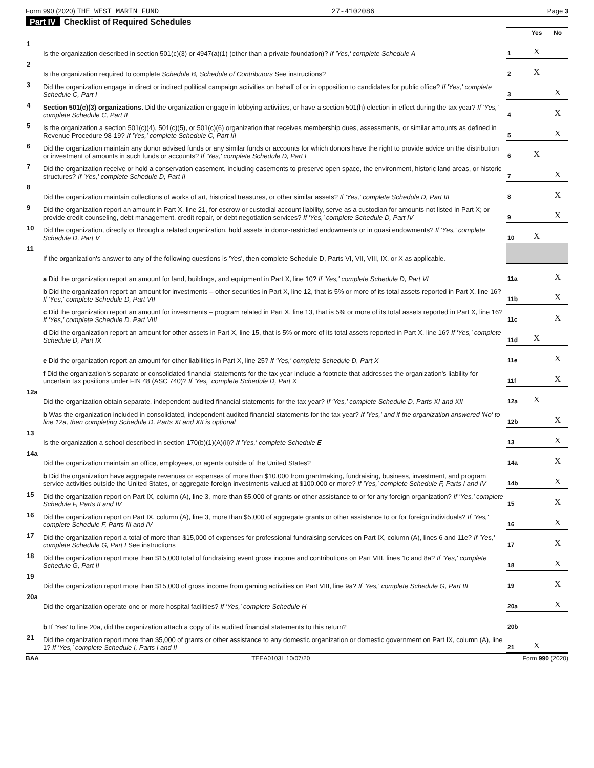Form 990 (2020) THE WEST MARIN FUND 27-4102086 Page 3
Part IV Checklist of Required Schedules
| | | | Yes | No |
| 1 | Is the organization described in section 501(c)(3) or 4947(a)(1) (other than a private foundation)? If 'Yes,' complete Schedule A | 1 | X | |
| 2 | Is the organization required to complete Schedule B, Schedule of Contributors See instructions? | 2 | X | |
| 3 | Did the organization engage in direct or indirect political campaign activities on behalf of or in opposition to candidates for public office? If 'Yes,' complete Schedule C, Part I | 3 | | X |
| 4 | Section 501(c)(3) organizations. Did the organization engage in lobbying activities, or have a section 501(h) election in effect during the tax year? If 'Yes,' complete Schedule C, Part II | 4 | | X |
| 5 | Is the organization a section 501(c)(4), 501(c)(5), or 501(c)(6) organization that receives membership dues, assessments, or similar amounts as defined in Revenue Procedure 98-19? If 'Yes,' complete Schedule C, Part III | 5 | | X |
| 6 | Did the organization maintain any donor advised funds or any similar funds or accounts for which donors have the right to provide advice on the distribution or investment of amounts in such funds or accounts? If 'Yes,' complete Schedule D, Part I | 6 | X | |
| 7 | Did the organization receive or hold a conservation easement, including easements to preserve open space, the environment, historic land areas, or historic structures? If 'Yes,' complete Schedule D, Part II | 7 | | X |
| 8 | Did the organization maintain collections of works of art, historical treasures, or other similar assets? If 'Yes,' complete Schedule D, Part III | 8 | | X |
| 9 | Did the organization report an amount in Part X, line 21, for escrow or custodial account liability, serve as a custodian for amounts not listed in Part X; or provide credit counseling, debt management, credit repair, or debt negotiation services? If 'Yes,' complete Schedule D, Part IV | 9 | | X |
| 10 | Did the organization, directly or through a related organization, hold assets in donor-restricted endowments or in quasi endowments? If 'Yes,' complete Schedule D, Part V | 10 | X | |
| 11 | If the organization's answer to any of the following questions is 'Yes', then complete Schedule D, Parts VI, VII, VIII, IX, or X as applicable. | | | |
| | a Did the organization report an amount for land, buildings, and equipment in Part X, line 10? If 'Yes,' complete Schedule D, Part VI | 11a | | X |
| | b Did the organization report an amount for investments – other securities in Part X, line 12, that is 5% or more of its total assets reported in Part X, line 16? If 'Yes,' complete Schedule D, Part VII | 11b | | X |
| | c Did the organization report an amount for investments – program related in Part X, line 13, that is 5% or more of its total assets reported in Part X, line 16? If 'Yes,' complete Schedule D, Part VIII | 11c | | X |
| | d Did the organization report an amount for other assets in Part X, line 15, that is 5% or more of its total assets reported in Part X, line 16? If 'Yes,' complete Schedule D, Part IX | 11d | X | |
| | e Did the organization report an amount for other liabilities in Part X, line 25? If 'Yes,' complete Schedule D, Part X | 11e | | X |
| | f Did the organization's separate or consolidated financial statements for the tax year include a footnote that addresses the organization's liability for uncertain tax positions under FIN 48 (ASC 740)? If 'Yes,' complete Schedule D, Part X | 11f | | X |
| 12a | Did the organization obtain separate, independent audited financial statements for the tax year? If 'Yes,' complete Schedule D, Parts XI and XII | 12a | X | |
| | b Was the organization included in consolidated, independent audited financial statements for the tax year? If 'Yes,' and if the organization answered 'No' to line 12a, then completing Schedule D, Parts XI and XII is optional | 12b | | X |
| 13 | Is the organization a school described in section 170(b)(1)(A)(ii)? If 'Yes,' complete Schedule E | 13 | | X |
| 14a | Did the organization maintain an office, employees, or agents outside of the United States? | 14a | | X |
| | b Did the organization have aggregate revenues or expenses of more than $10,000 from grantmaking, fundraising, business, investment, and program service activities outside the United States, or aggregate foreign investments valued at $100,000 or more? If 'Yes,' complete Schedule F, Parts I and IV | 14b | | X |
| 15 | Did the organization report on Part IX, column (A), line 3, more than $5,000 of grants or other assistance to or for any foreign organization? If 'Yes,' complete Schedule F, Parts II and IV | 15 | | X |
| 16 | Did the organization report on Part IX, column (A), line 3, more than $5,000 of aggregate grants or other assistance to or for foreign individuals? If 'Yes,' complete Schedule F, Parts III and IV | 16 | | X |
| 17 | Did the organization report a total of more than $15,000 of expenses for professional fundraising services on Part IX, column (A), lines 6 and 11e? If 'Yes,' complete Schedule G, Part I See instructions | 17 | | X |
| 18 | Did the organization report more than $15,000 total of fundraising event gross income and contributions on Part VIII, lines 1c and 8a? If 'Yes,' complete Schedule G, Part II | 18 | | X |
| 19 | Did the organization report more than $15,000 of gross income from gaming activities on Part VIII, line 9a? If 'Yes,' complete Schedule G, Part III | 19 | | X |
| 20a | Did the organization operate one or more hospital facilities? If 'Yes,' complete Schedule H | 20a | | X |
| | b If 'Yes' to line 20a, did the organization attach a copy of its audited financial statements to this return? | 20b | | |
| 21 | Did the organization report more than $5,000 of grants or other assistance to any domestic organization or domestic government on Part IX, column (A), line 1? If 'Yes,' complete Schedule I, Parts I and II | 21 | X | |
BAA TEEA0103L 10/07/20 Form 990 (2020)